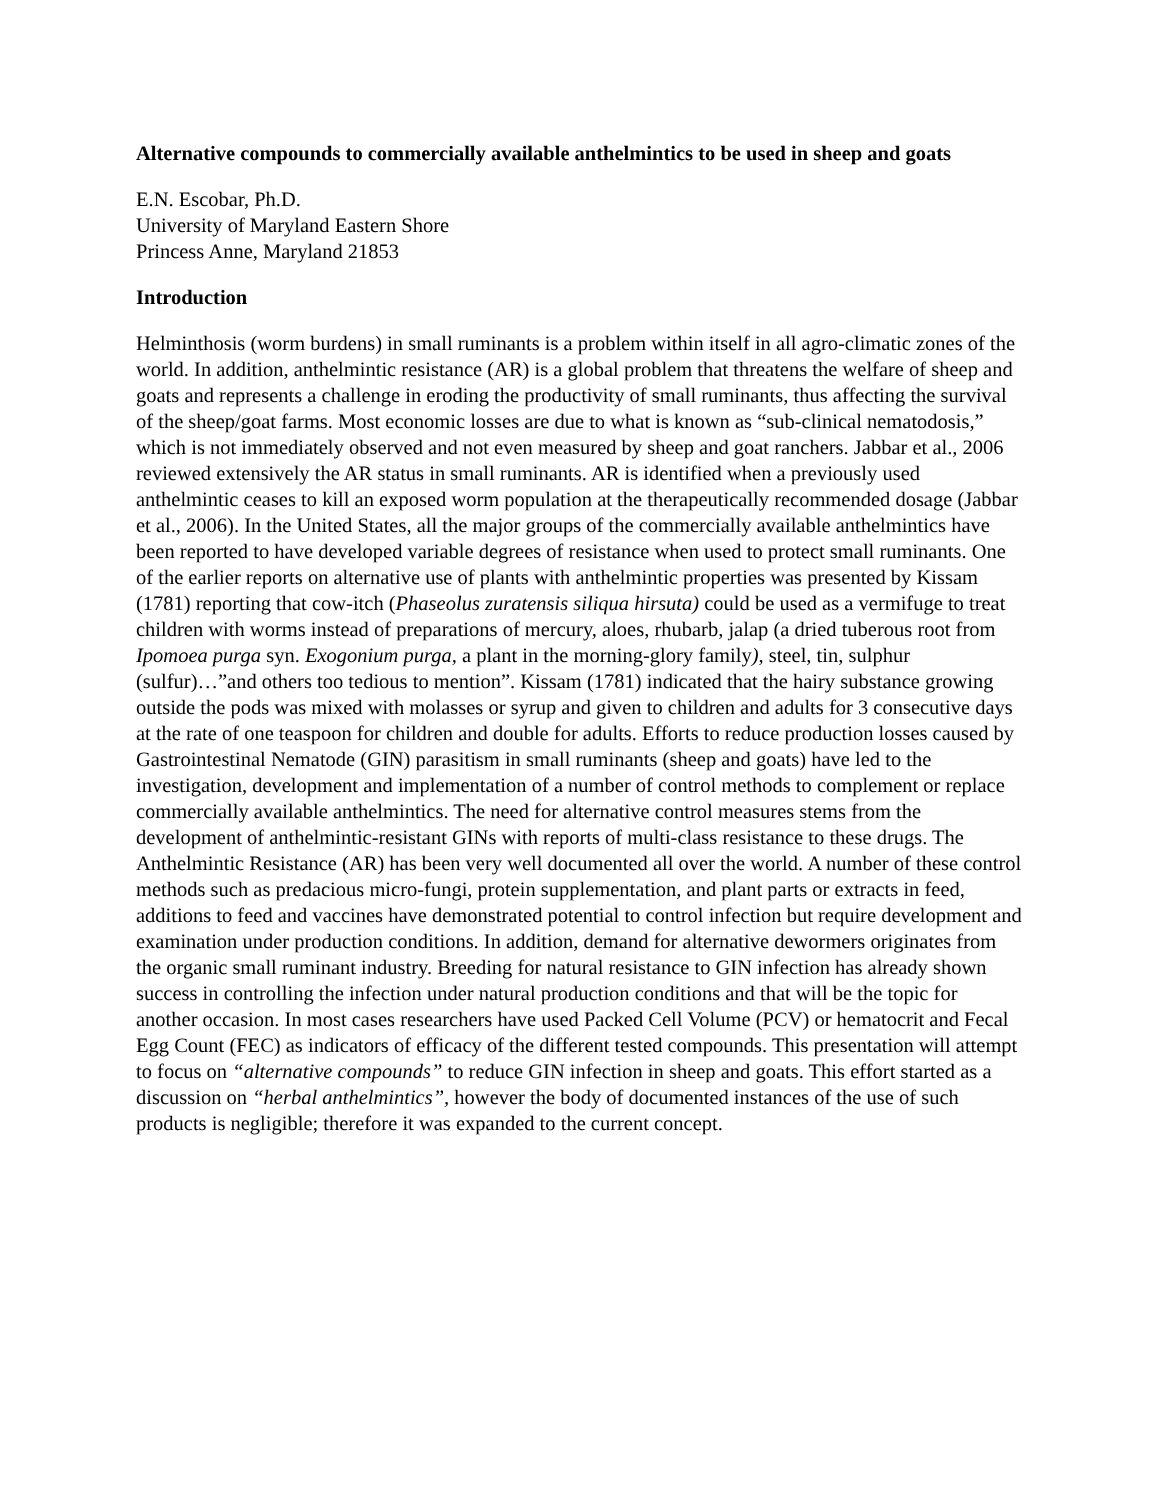Alternative compounds to commercially available anthelmintics to be used in sheep and goats
E.N. Escobar, Ph.D.
University of Maryland Eastern Shore
Princess Anne, Maryland 21853
Introduction
Helminthosis (worm burdens) in small ruminants is a problem within itself in all agro-climatic zones of the world. In addition, anthelmintic resistance (AR) is a global problem that threatens the welfare of sheep and goats and represents a challenge in eroding the productivity of small ruminants, thus affecting the survival of the sheep/goat farms. Most economic losses are due to what is known as “sub-clinical nematodosis,” which is not immediately observed and not even measured by sheep and goat ranchers. Jabbar et al., 2006 reviewed extensively the AR status in small ruminants. AR is identified when a previously used anthelmintic ceases to kill an exposed worm population at the therapeutically recommended dosage (Jabbar et al., 2006). In the United States, all the major groups of the commercially available anthelmintics have been reported to have developed variable degrees of resistance when used to protect small ruminants. One of the earlier reports on alternative use of plants with anthelmintic properties was presented by Kissam (1781) reporting that cow-itch (Phaseolus zuratensis siliqua hirsuta) could be used as a vermifuge to treat children with worms instead of preparations of mercury, aloes, rhubarb, jalap (a dried tuberous root from Ipomoea purga syn. Exogonium purga, a plant in the morning-glory family), steel, tin, sulphur (sulfur)…”and others too tedious to mention”. Kissam (1781) indicated that the hairy substance growing outside the pods was mixed with molasses or syrup and given to children and adults for 3 consecutive days at the rate of one teaspoon for children and double for adults. Efforts to reduce production losses caused by Gastrointestinal Nematode (GIN) parasitism in small ruminants (sheep and goats) have led to the investigation, development and implementation of a number of control methods to complement or replace commercially available anthelmintics. The need for alternative control measures stems from the development of anthelmintic-resistant GINs with reports of multi-class resistance to these drugs. The Anthelmintic Resistance (AR) has been very well documented all over the world. A number of these control methods such as predacious micro-fungi, protein supplementation, and plant parts or extracts in feed, additions to feed and vaccines have demonstrated potential to control infection but require development and examination under production conditions. In addition, demand for alternative dewormers originates from the organic small ruminant industry. Breeding for natural resistance to GIN infection has already shown success in controlling the infection under natural production conditions and that will be the topic for another occasion. In most cases researchers have used Packed Cell Volume (PCV) or hematocrit and Fecal Egg Count (FEC) as indicators of efficacy of the different tested compounds. This presentation will attempt to focus on “alternative compounds” to reduce GIN infection in sheep and goats. This effort started as a discussion on “herbal anthelmintics”, however the body of documented instances of the use of such products is negligible; therefore it was expanded to the current concept.